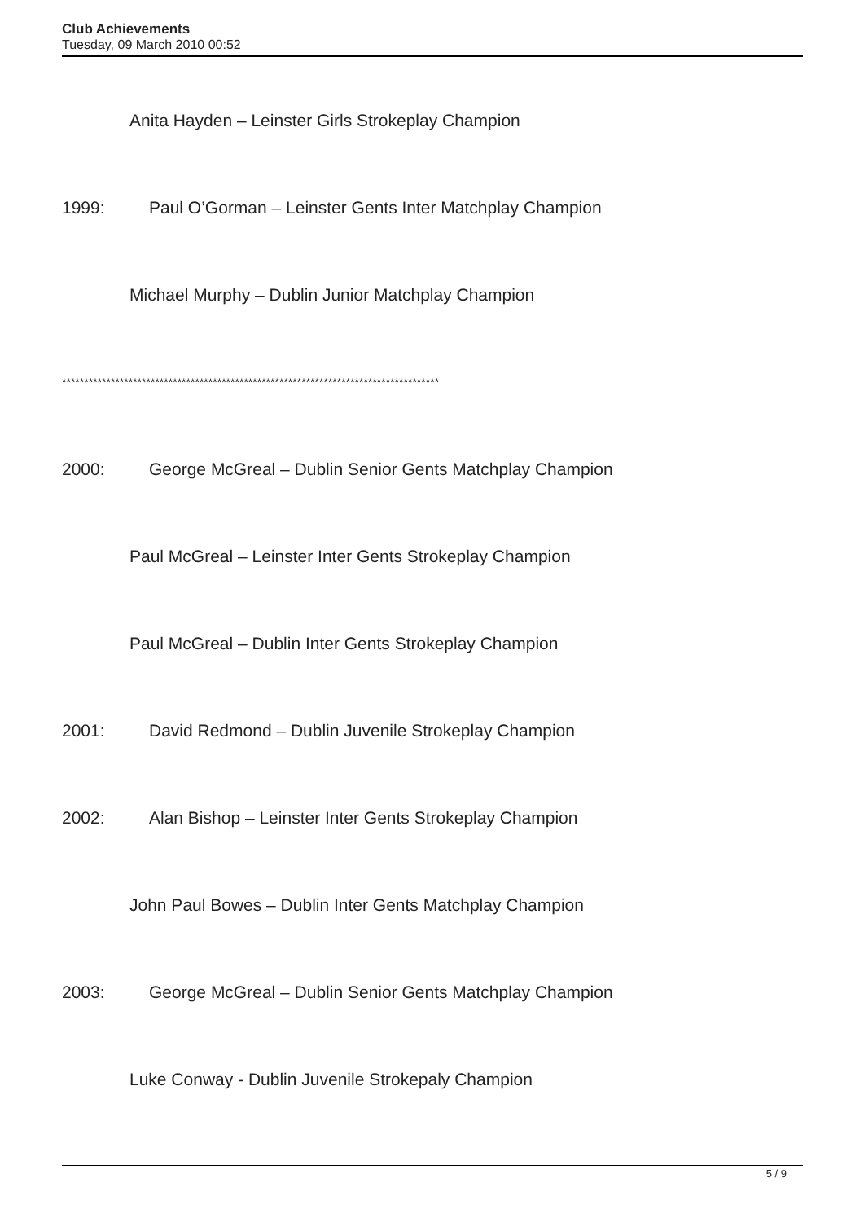Club Achievements
Tuesday, 09 March 2010 00:52
Anita Hayden – Leinster Girls Strokeplay Champion
1999: Paul O’Gorman – Leinster Gents Inter Matchplay Champion
Michael Murphy – Dublin Junior Matchplay Champion
*************************************************************************************
2000: George McGreal – Dublin Senior Gents Matchplay Champion
Paul McGreal – Leinster Inter Gents Strokeplay Champion
Paul McGreal – Dublin Inter Gents Strokeplay Champion
2001: David Redmond – Dublin Juvenile Strokeplay Champion
2002: Alan Bishop – Leinster Inter Gents Strokeplay Champion
John Paul Bowes – Dublin Inter Gents Matchplay Champion
2003: George McGreal – Dublin Senior Gents Matchplay Champion
Luke Conway - Dublin Juvenile Strokepaly Champion
5 / 9